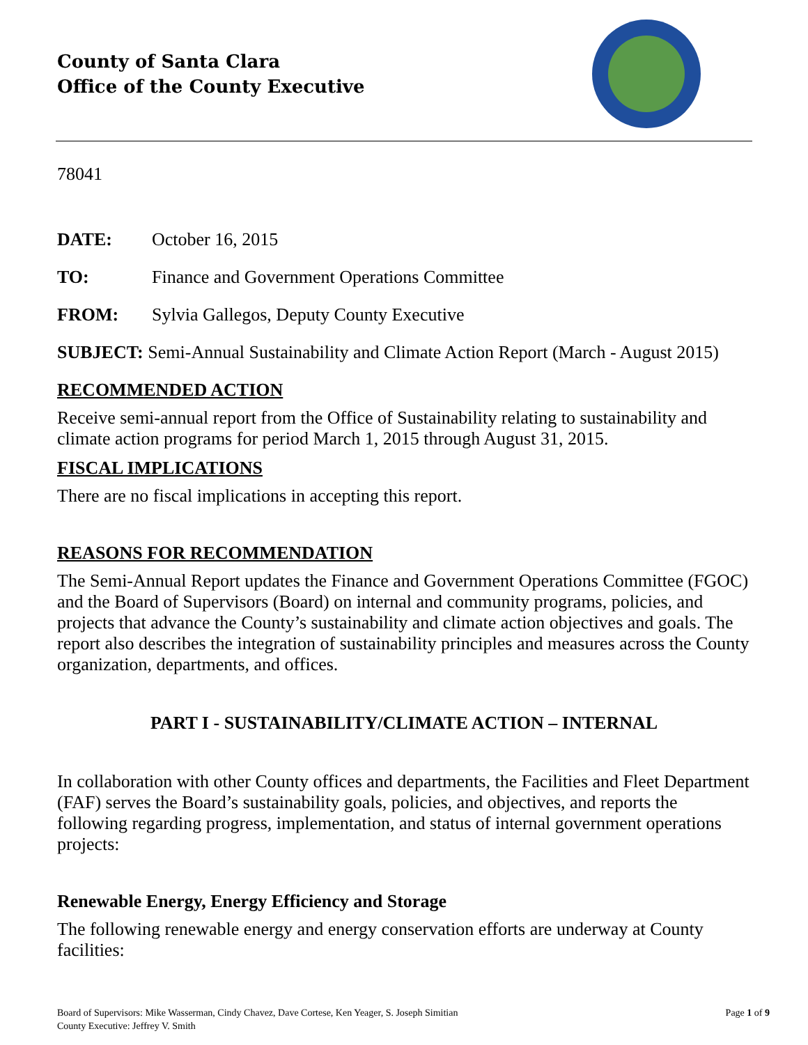County of Santa Clara
Office of the County Executive
78041
DATE: October 16, 2015
TO: Finance and Government Operations Committee
FROM: Sylvia Gallegos, Deputy County Executive
SUBJECT: Semi-Annual Sustainability and Climate Action Report (March - August 2015)
RECOMMENDED ACTION
Receive semi-annual report from the Office of Sustainability relating to sustainability and climate action programs for period March 1, 2015 through August 31, 2015.
FISCAL IMPLICATIONS
There are no fiscal implications in accepting this report.
REASONS FOR RECOMMENDATION
The Semi-Annual Report updates the Finance and Government Operations Committee (FGOC) and the Board of Supervisors (Board) on internal and community programs, policies, and projects that advance the County’s sustainability and climate action objectives and goals. The report also describes the integration of sustainability principles and measures across the County organization, departments, and offices.
PART I - SUSTAINABILITY/CLIMATE ACTION – INTERNAL
In collaboration with other County offices and departments, the Facilities and Fleet Department (FAF) serves the Board’s sustainability goals, policies, and objectives, and reports the following regarding progress, implementation, and status of internal government operations projects:
Renewable Energy, Energy Efficiency and Storage
The following renewable energy and energy conservation efforts are underway at County facilities:
Board of Supervisors: Mike Wasserman, Cindy Chavez, Dave Cortese, Ken Yeager, S. Joseph Simitian
County Executive: Jeffrey V. Smith
Page 1 of 9